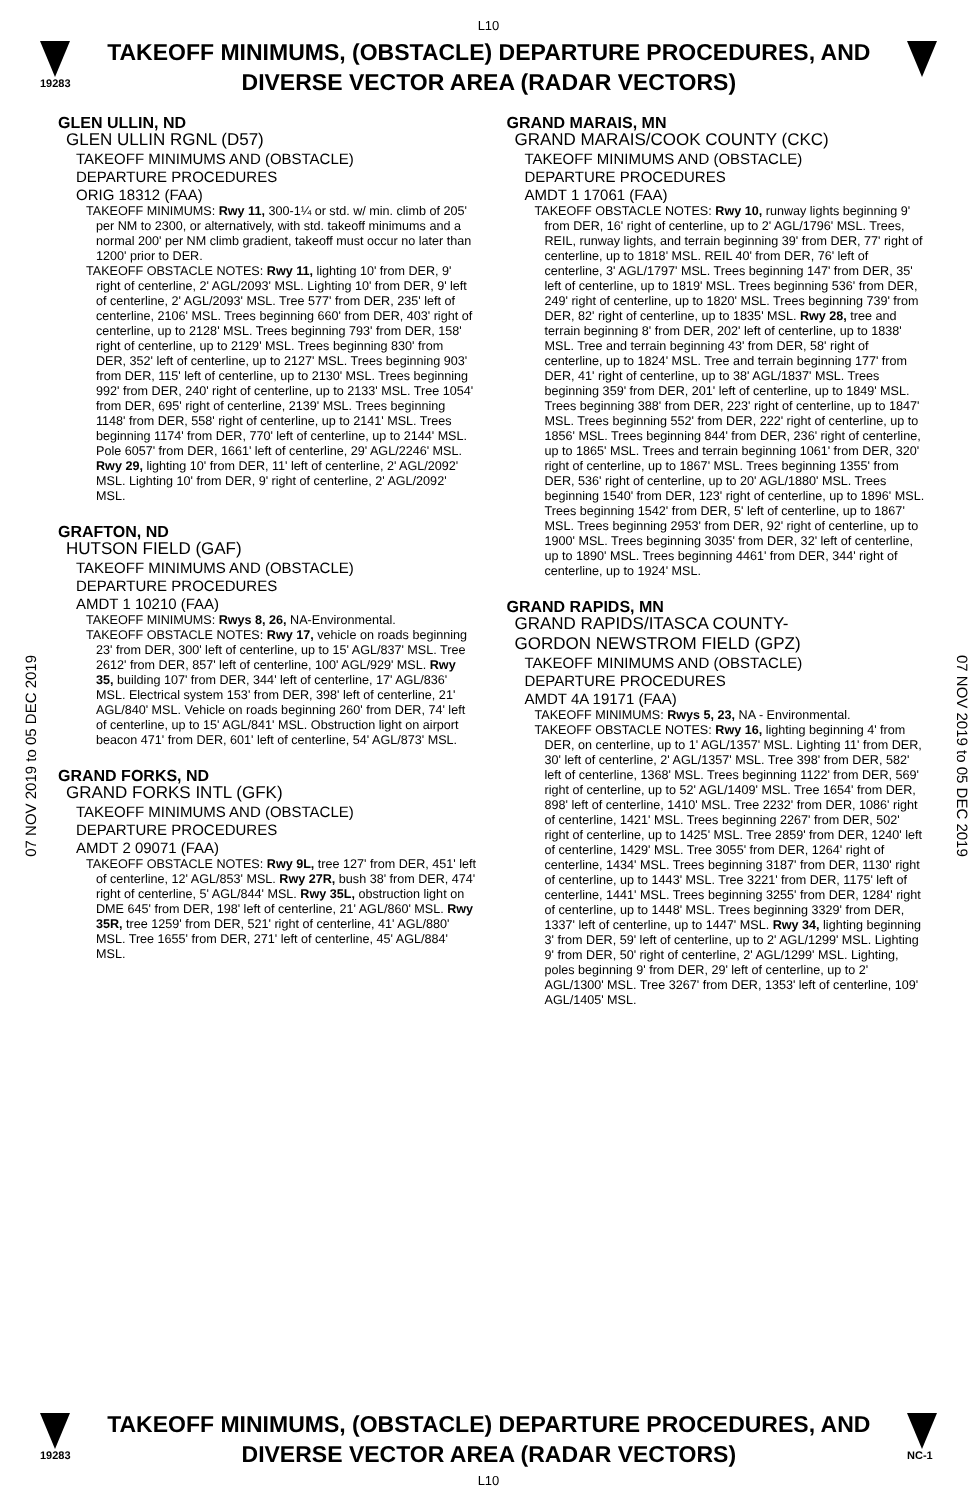L10
19283
TAKEOFF MINIMUMS, (OBSTACLE) DEPARTURE PROCEDURES, AND DIVERSE VECTOR AREA (RADAR VECTORS)
07 NOV 2019 to 05 DEC 2019
07 NOV 2019 to 05 DEC 2019
GLEN ULLIN, ND
GLEN ULLIN RGNL (D57)
TAKEOFF MINIMUMS AND (OBSTACLE)
DEPARTURE PROCEDURES
ORIG 18312 (FAA)
TAKEOFF MINIMUMS: Rwy 11, 300-1¼ or std. w/ min. climb of 205' per NM to 2300, or alternatively, with std. takeoff minimums and a normal 200' per NM climb gradient, takeoff must occur no later than 1200' prior to DER.
TAKEOFF OBSTACLE NOTES: Rwy 11, lighting 10' from DER, 9' right of centerline, 2' AGL/2093' MSL. Lighting 10' from DER, 9' left of centerline, 2' AGL/2093' MSL. Tree 577' from DER, 235' left of centerline, 2106' MSL. Trees beginning 660' from DER, 403' right of centerline, up to 2128' MSL. Trees beginning 793' from DER, 158' right of centerline, up to 2129' MSL. Trees beginning 830' from DER, 352' left of centerline, up to 2127' MSL. Trees beginning 903' from DER, 115' left of centerline, up to 2130' MSL. Trees beginning 992' from DER, 240' right of centerline, up to 2133' MSL. Tree 1054' from DER, 695' right of centerline, 2139' MSL. Trees beginning 1148' from DER, 558' right of centerline, up to 2141' MSL. Trees beginning 1174' from DER, 770' left of centerline, up to 2144' MSL. Pole 6057' from DER, 1661' left of centerline, 29' AGL/2246' MSL. Rwy 29, lighting 10' from DER, 11' left of centerline, 2' AGL/2092' MSL. Lighting 10' from DER, 9' right of centerline, 2' AGL/2092' MSL.
GRAFTON, ND
HUTSON FIELD (GAF)
TAKEOFF MINIMUMS AND (OBSTACLE)
DEPARTURE PROCEDURES
AMDT 1 10210 (FAA)
TAKEOFF MINIMUMS: Rwys 8, 26, NA-Environmental.
TAKEOFF OBSTACLE NOTES: Rwy 17, vehicle on roads beginning 23' from DER, 300' left of centerline, up to 15' AGL/837' MSL. Tree 2612' from DER, 857' left of centerline, 100' AGL/929' MSL. Rwy 35, building 107' from DER, 344' left of centerline, 17' AGL/836' MSL. Electrical system 153' from DER, 398' left of centerline, 21' AGL/840' MSL. Vehicle on roads beginning 260' from DER, 74' left of centerline, up to 15' AGL/841' MSL. Obstruction light on airport beacon 471' from DER, 601' left of centerline, 54' AGL/873' MSL.
GRAND FORKS, ND
GRAND FORKS INTL (GFK)
TAKEOFF MINIMUMS AND (OBSTACLE)
DEPARTURE PROCEDURES
AMDT 2 09071 (FAA)
TAKEOFF OBSTACLE NOTES: Rwy 9L, tree 127' from DER, 451' left of centerline, 12' AGL/853' MSL. Rwy 27R, bush 38' from DER, 474' right of centerline, 5' AGL/844' MSL. Rwy 35L, obstruction light on DME 645' from DER, 198' left of centerline, 21' AGL/860' MSL. Rwy 35R, tree 1259' from DER, 521' right of centerline, 41' AGL/880' MSL. Tree 1655' from DER, 271' left of centerline, 45' AGL/884' MSL.
GRAND MARAIS, MN
GRAND MARAIS/COOK COUNTY (CKC)
TAKEOFF MINIMUMS AND (OBSTACLE)
DEPARTURE PROCEDURES
AMDT 1 17061 (FAA)
TAKEOFF OBSTACLE NOTES: Rwy 10, runway lights beginning 9' from DER, 16' right of centerline, up to 2' AGL/1796' MSL. Trees, REIL, runway lights, and terrain beginning 39' from DER, 77' right of centerline, up to 1818' MSL. REIL 40' from DER, 76' left of centerline, 3' AGL/1797' MSL. Trees beginning 147' from DER, 35' left of centerline, up to 1819' MSL. Trees beginning 536' from DER, 249' right of centerline, up to 1820' MSL. Trees beginning 739' from DER, 82' right of centerline, up to 1835' MSL. Rwy 28, tree and terrain beginning 8' from DER, 202' left of centerline, up to 1838' MSL. Tree and terrain beginning 43' from DER, 58' right of centerline, up to 1824' MSL. Tree and terrain beginning 177' from DER, 41' right of centerline, up to 38' AGL/1837' MSL. Trees beginning 359' from DER, 201' left of centerline, up to 1849' MSL. Trees beginning 388' from DER, 223' right of centerline, up to 1847' MSL. Trees beginning 552' from DER, 222' right of centerline, up to 1856' MSL. Trees beginning 844' from DER, 236' right of centerline, up to 1865' MSL. Trees and terrain beginning 1061' from DER, 320' right of centerline, up to 1867' MSL. Trees beginning 1355' from DER, 536' right of centerline, up to 20' AGL/1880' MSL. Trees beginning 1540' from DER, 123' right of centerline, up to 1896' MSL. Trees beginning 1542' from DER, 5' left of centerline, up to 1867' MSL. Trees beginning 2953' from DER, 92' right of centerline, up to 1900' MSL. Trees beginning 3035' from DER, 32' left of centerline, up to 1890' MSL. Trees beginning 4461' from DER, 344' right of centerline, up to 1924' MSL.
GRAND RAPIDS, MN
GRAND RAPIDS/ITASCA COUNTY-
GORDON NEWSTROM FIELD (GPZ)
TAKEOFF MINIMUMS AND (OBSTACLE)
DEPARTURE PROCEDURES
AMDT 4A 19171 (FAA)
TAKEOFF MINIMUMS: Rwys 5, 23, NA - Environmental.
TAKEOFF OBSTACLE NOTES: Rwy 16, lighting beginning 4' from DER, on centerline, up to 1' AGL/1357' MSL. Lighting 11' from DER, 30' left of centerline, 2' AGL/1357' MSL. Tree 398' from DER, 582' left of centerline, 1368' MSL. Trees beginning 1122' from DER, 569' right of centerline, up to 52' AGL/1409' MSL. Tree 1654' from DER, 898' left of centerline, 1410' MSL. Tree 2232' from DER, 1086' right of centerline, 1421' MSL. Trees beginning 2267' from DER, 502' right of centerline, up to 1425' MSL. Tree 2859' from DER, 1240' left of centerline, 1429' MSL. Tree 3055' from DER, 1264' right of centerline, 1434' MSL. Trees beginning 3187' from DER, 1130' right of centerline, up to 1443' MSL. Tree 3221' from DER, 1175' left of centerline, 1441' MSL. Trees beginning 3255' from DER, 1284' right of centerline, up to 1448' MSL. Trees beginning 3329' from DER, 1337' left of centerline, up to 1447' MSL. Rwy 34, lighting beginning 3' from DER, 59' left of centerline, up to 2' AGL/1299' MSL. Lighting 9' from DER, 50' right of centerline, 2' AGL/1299' MSL. Lighting, poles beginning 9' from DER, 29' left of centerline, up to 2' AGL/1300' MSL. Tree 3267' from DER, 1353' left of centerline, 109' AGL/1405' MSL.
19283
TAKEOFF MINIMUMS, (OBSTACLE) DEPARTURE PROCEDURES, AND DIVERSE VECTOR AREA (RADAR VECTORS)
NC-1
L10